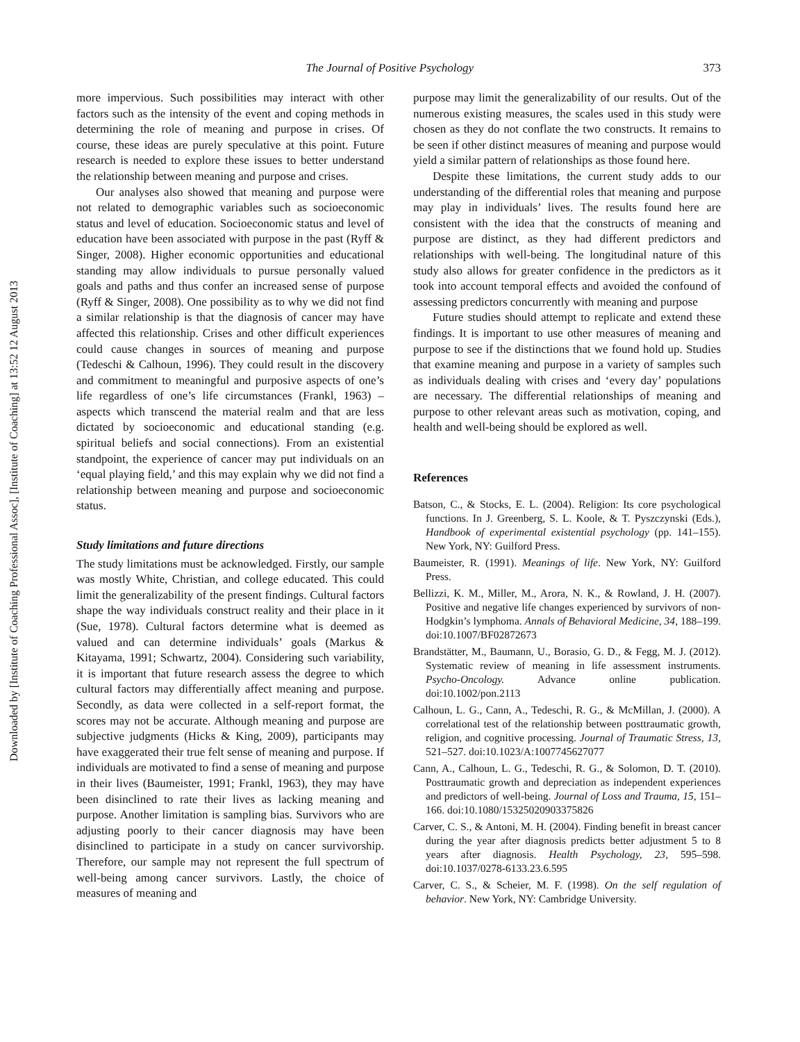Downloaded by [Institute of Coaching Professional Assoc], [Institute of Coaching] at 13:52 12 August 2013
The Journal of Positive Psychology 373
more impervious. Such possibilities may interact with other factors such as the intensity of the event and coping methods in determining the role of meaning and purpose in crises. Of course, these ideas are purely speculative at this point. Future research is needed to explore these issues to better understand the relationship between meaning and purpose and crises.
Our analyses also showed that meaning and purpose were not related to demographic variables such as socioeconomic status and level of education. Socioeconomic status and level of education have been associated with purpose in the past (Ryff & Singer, 2008). Higher economic opportunities and educational standing may allow individuals to pursue personally valued goals and paths and thus confer an increased sense of purpose (Ryff & Singer, 2008). One possibility as to why we did not find a similar relationship is that the diagnosis of cancer may have affected this relationship. Crises and other difficult experiences could cause changes in sources of meaning and purpose (Tedeschi & Calhoun, 1996). They could result in the discovery and commitment to meaningful and purposive aspects of one’s life regardless of one’s life circumstances (Frankl, 1963) – aspects which transcend the material realm and that are less dictated by socioeconomic and educational standing (e.g. spiritual beliefs and social connections). From an existential standpoint, the experience of cancer may put individuals on an ‘equal playing field,’ and this may explain why we did not find a relationship between meaning and purpose and socioeconomic status.
Study limitations and future directions
The study limitations must be acknowledged. Firstly, our sample was mostly White, Christian, and college educated. This could limit the generalizability of the present findings. Cultural factors shape the way individuals construct reality and their place in it (Sue, 1978). Cultural factors determine what is deemed as valued and can determine individuals’ goals (Markus & Kitayama, 1991; Schwartz, 2004). Considering such variability, it is important that future research assess the degree to which cultural factors may differentially affect meaning and purpose. Secondly, as data were collected in a self-report format, the scores may not be accurate. Although meaning and purpose are subjective judgments (Hicks & King, 2009), participants may have exaggerated their true felt sense of meaning and purpose. If individuals are motivated to find a sense of meaning and purpose in their lives (Baumeister, 1991; Frankl, 1963), they may have been disinclined to rate their lives as lacking meaning and purpose. Another limitation is sampling bias. Survivors who are adjusting poorly to their cancer diagnosis may have been disinclined to participate in a study on cancer survivorship. Therefore, our sample may not represent the full spectrum of well-being among cancer survivors. Lastly, the choice of measures of meaning and
purpose may limit the generalizability of our results. Out of the numerous existing measures, the scales used in this study were chosen as they do not conflate the two constructs. It remains to be seen if other distinct measures of meaning and purpose would yield a similar pattern of relationships as those found here.
Despite these limitations, the current study adds to our understanding of the differential roles that meaning and purpose may play in individuals’ lives. The results found here are consistent with the idea that the constructs of meaning and purpose are distinct, as they had different predictors and relationships with well-being. The longitudinal nature of this study also allows for greater confidence in the predictors as it took into account temporal effects and avoided the confound of assessing predictors concurrently with meaning and purpose
Future studies should attempt to replicate and extend these findings. It is important to use other measures of meaning and purpose to see if the distinctions that we found hold up. Studies that examine meaning and purpose in a variety of samples such as individuals dealing with crises and ‘every day’ populations are necessary. The differential relationships of meaning and purpose to other relevant areas such as motivation, coping, and health and well-being should be explored as well.
References
Batson, C., & Stocks, E. L. (2004). Religion: Its core psychological functions. In J. Greenberg, S. L. Koole, & T. Pyszczynski (Eds.), Handbook of experimental existential psychology (pp. 141–155). New York, NY: Guilford Press.
Baumeister, R. (1991). Meanings of life. New York, NY: Guilford Press.
Bellizzi, K. M., Miller, M., Arora, N. K., & Rowland, J. H. (2007). Positive and negative life changes experienced by survivors of non-Hodgkin’s lymphoma. Annals of Behavioral Medicine, 34, 188–199. doi:10.1007/BF02872673
Brandstätter, M., Baumann, U., Borasio, G. D., & Fegg, M. J. (2012). Systematic review of meaning in life assessment instruments. Psycho-Oncology. Advance online publication. doi:10.1002/pon.2113
Calhoun, L. G., Cann, A., Tedeschi, R. G., & McMillan, J. (2000). A correlational test of the relationship between posttraumatic growth, religion, and cognitive processing. Journal of Traumatic Stress, 13, 521–527. doi:10.1023/A:1007745627077
Cann, A., Calhoun, L. G., Tedeschi, R. G., & Solomon, D. T. (2010). Posttraumatic growth and depreciation as independent experiences and predictors of well-being. Journal of Loss and Trauma, 15, 151–166. doi:10.1080/15325020903375826
Carver, C. S., & Antoni, M. H. (2004). Finding benefit in breast cancer during the year after diagnosis predicts better adjustment 5 to 8 years after diagnosis. Health Psychology, 23, 595–598. doi:10.1037/0278-6133.23.6.595
Carver, C. S., & Scheier, M. F. (1998). On the self regulation of behavior. New York, NY: Cambridge University.